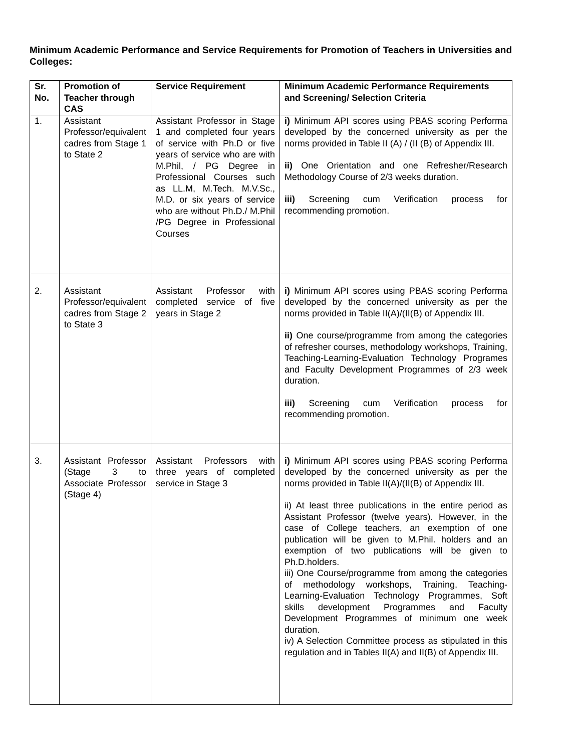Minimum Academic Performance and Service Requirements for Promotion of Teachers in Universities and Colleges:
| Sr. No. | Promotion of Teacher through CAS | Service Requirement | Minimum Academic Performance Requirements and Screening/ Selection Criteria |
| --- | --- | --- | --- |
| 1. | Assistant Professor/equivalent cadres from Stage 1 to State 2 | Assistant Professor in Stage 1 and completed four years of service with Ph.D or five years of service who are with M.Phil, / PG Degree in Professional Courses such as LL.M, M.Tech. M.V.Sc., M.D. or six years of service who are without Ph.D./ M.Phil /PG Degree in Professional Courses | i) Minimum API scores using PBAS scoring Performa developed by the concerned university as per the norms provided in Table II (A) / (II (B) of Appendix III. ii) One Orientation and one Refresher/Research Methodology Course of 2/3 weeks duration. iii) Screening cum Verification process for recommending promotion. |
| 2. | Assistant Professor/equivalent cadres from Stage 2 to State 3 | Assistant Professor with completed service of five years in Stage 2 | i) Minimum API scores using PBAS scoring Performa developed by the concerned university as per the norms provided in Table II(A)/(II(B) of Appendix III. ii) One course/programme from among the categories of refresher courses, methodology workshops, Training, Teaching-Learning-Evaluation Technology Programes and Faculty Development Programmes of 2/3 week duration. iii) Screening cum Verification process for recommending promotion. |
| 3. | Assistant Professor (Stage 3 to Associate Professor (Stage 4) | Assistant Professors with three years of completed service in Stage 3 | i) Minimum API scores using PBAS scoring Performa developed by the concerned university as per the norms provided in Table II(A)/(II(B) of Appendix III. ii) At least three publications in the entire period as Assistant Professor (twelve years). However, in the case of College teachers, an exemption of one publication will be given to M.Phil. holders and an exemption of two publications will be given to Ph.D.holders. iii) One Course/programme from among the categories of methodology workshops, Training, Teaching-Learning-Evaluation Technology Programmes, Soft skills development Programmes and Faculty Development Programmes of minimum one week duration. iv) A Selection Committee process as stipulated in this regulation and in Tables II(A) and II(B) of Appendix III. |